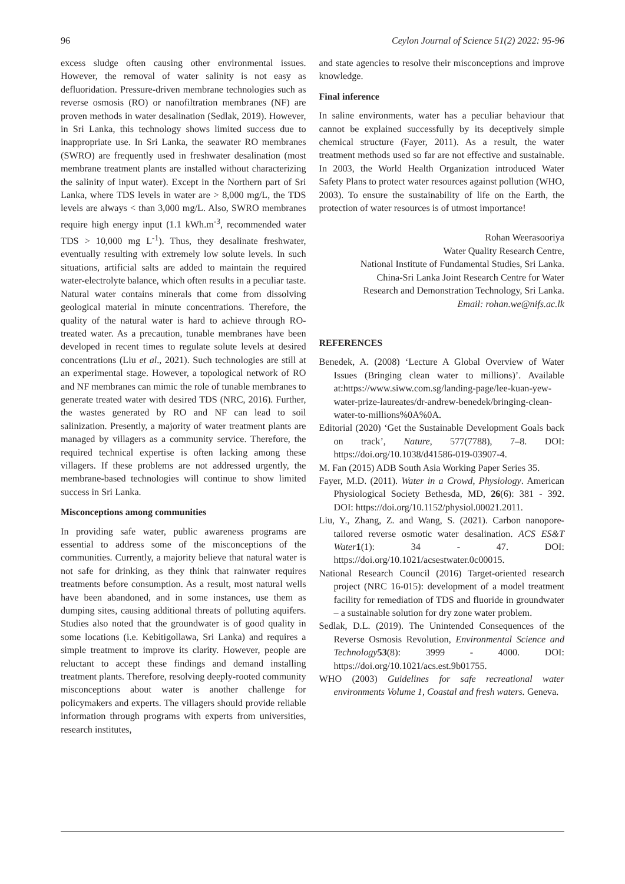96 Ceylon Journal of Science 51(2) 2022: 95-96
excess sludge often causing other environmental issues. However, the removal of water salinity is not easy as defluoridation. Pressure-driven membrane technologies such as reverse osmosis (RO) or nanofiltration membranes (NF) are proven methods in water desalination (Sedlak, 2019). However, in Sri Lanka, this technology shows limited success due to inappropriate use. In Sri Lanka, the seawater RO membranes (SWRO) are frequently used in freshwater desalination (most membrane treatment plants are installed without characterizing the salinity of input water). Except in the Northern part of Sri Lanka, where TDS levels in water are > 8,000 mg/L, the TDS levels are always < than 3,000 mg/L. Also, SWRO membranes require high energy input (1.1 kWh.m<sup>-3</sup>, recommended water TDS > 10,000 mg L<sup>-1</sup>). Thus, they desalinate freshwater, eventually resulting with extremely low solute levels. In such situations, artificial salts are added to maintain the required water-electrolyte balance, which often results in a peculiar taste. Natural water contains minerals that come from dissolving geological material in minute concentrations. Therefore, the quality of the natural water is hard to achieve through RO-treated water. As a precaution, tunable membranes have been developed in recent times to regulate solute levels at desired concentrations (Liu et al., 2021). Such technologies are still at an experimental stage. However, a topological network of RO and NF membranes can mimic the role of tunable membranes to generate treated water with desired TDS (NRC, 2016). Further, the wastes generated by RO and NF can lead to soil salinization. Presently, a majority of water treatment plants are managed by villagers as a community service. Therefore, the required technical expertise is often lacking among these villagers. If these problems are not addressed urgently, the membrane-based technologies will continue to show limited success in Sri Lanka.
Misconceptions among communities
In providing safe water, public awareness programs are essential to address some of the misconceptions of the communities. Currently, a majority believe that natural water is not safe for drinking, as they think that rainwater requires treatments before consumption. As a result, most natural wells have been abandoned, and in some instances, use them as dumping sites, causing additional threats of polluting aquifers. Studies also noted that the groundwater is of good quality in some locations (i.e. Kebitigollawa, Sri Lanka) and requires a simple treatment to improve its clarity. However, people are reluctant to accept these findings and demand installing treatment plants. Therefore, resolving deeply-rooted community misconceptions about water is another challenge for policymakers and experts. The villagers should provide reliable information through programs with experts from universities, research institutes,
and state agencies to resolve their misconceptions and improve knowledge.
Final inference
In saline environments, water has a peculiar behaviour that cannot be explained successfully by its deceptively simple chemical structure (Fayer, 2011). As a result, the water treatment methods used so far are not effective and sustainable. In 2003, the World Health Organization introduced Water Safety Plans to protect water resources against pollution (WHO, 2003). To ensure the sustainability of life on the Earth, the protection of water resources is of utmost importance!
Rohan Weerasooriya
Water Quality Research Centre,
National Institute of Fundamental Studies, Sri Lanka.
China-Sri Lanka Joint Research Centre for Water
Research and Demonstration Technology, Sri Lanka.
Email: rohan.we@nifs.ac.lk
REFERENCES
Benedek, A. (2008) ‘Lecture A Global Overview of Water Issues (Bringing clean water to millions)’. Available at:https://www.siww.com.sg/landing-page/lee-kuan-yew-water-prize-laureates/dr-andrew-benedek/bringing-clean-water-to-millions%0A%0A.
Editorial (2020) ‘Get the Sustainable Development Goals back on track’, Nature, 577(7788), 7–8. DOI: https://doi.org/10.1038/d41586-019-03907-4.
M. Fan (2015) ADB South Asia Working Paper Series 35.
Fayer, M.D. (2011). Water in a Crowd, Physiology. American Physiological Society Bethesda, MD, 26(6): 381 - 392. DOI: https://doi.org/10.1152/physiol.00021.2011.
Liu, Y., Zhang, Z. and Wang, S. (2021). Carbon nanopore-tailored reverse osmotic water desalination. ACS ES&T Water 1(1): 34 - 47. DOI: https://doi.org/10.1021/acsestwater.0c00015.
National Research Council (2016) Target-oriented research project (NRC 16-015): development of a model treatment facility for remediation of TDS and fluoride in groundwater – a sustainable solution for dry zone water problem.
Sedlak, D.L. (2019). The Unintended Consequences of the Reverse Osmosis Revolution, Environmental Science and Technology 53(8): 3999 - 4000. DOI: https://doi.org/10.1021/acs.est.9b01755.
WHO (2003) Guidelines for safe recreational water environments Volume 1, Coastal and fresh waters. Geneva.